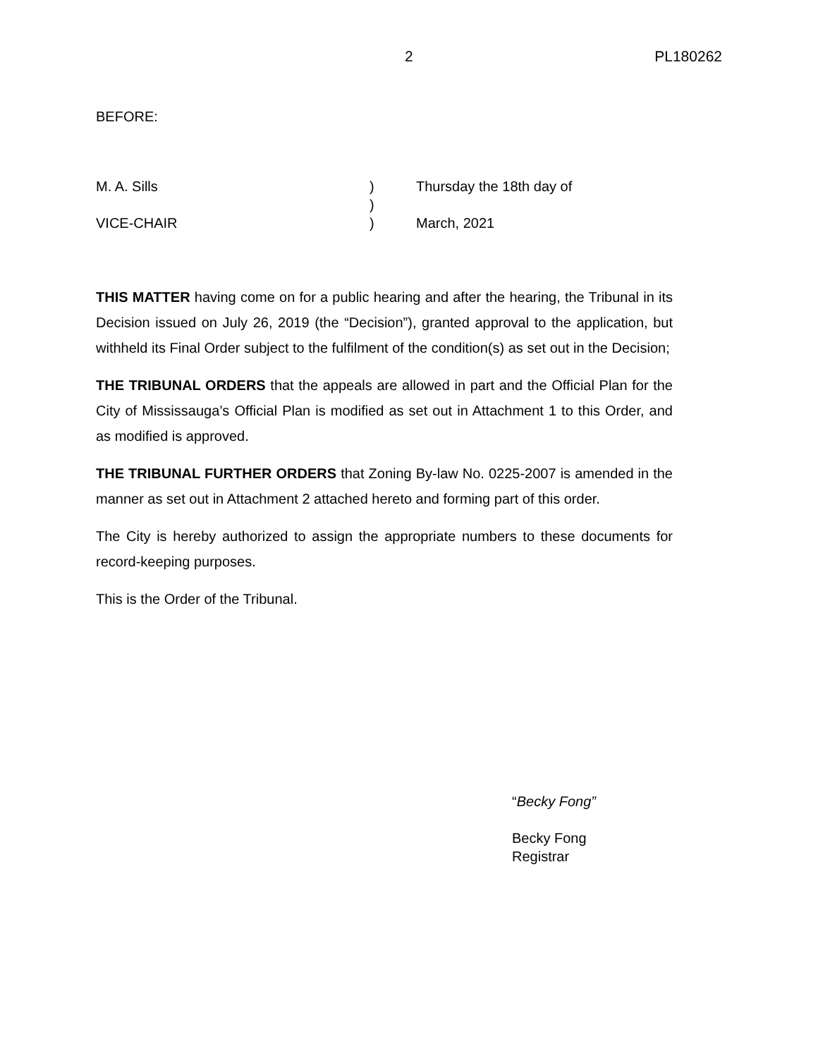2 PL180262
BEFORE:
| M. A. Sills | ) | Thursday the 18th day of |
| | ) | |
| VICE-CHAIR | ) | March, 2021 |
THIS MATTER having come on for a public hearing and after the hearing, the Tribunal in its Decision issued on July 26, 2019 (the “Decision”), granted approval to the application, but withheld its Final Order subject to the fulfilment of the condition(s) as set out in the Decision;
THE TRIBUNAL ORDERS that the appeals are allowed in part and the Official Plan for the City of Mississauga’s Official Plan is modified as set out in Attachment 1 to this Order, and as modified is approved.
THE TRIBUNAL FURTHER ORDERS that Zoning By-law No. 0225-2007 is amended in the manner as set out in Attachment 2 attached hereto and forming part of this order.
The City is hereby authorized to assign the appropriate numbers to these documents for record-keeping purposes.
This is the Order of the Tribunal.
“Becky Fong”
Becky Fong
Registrar